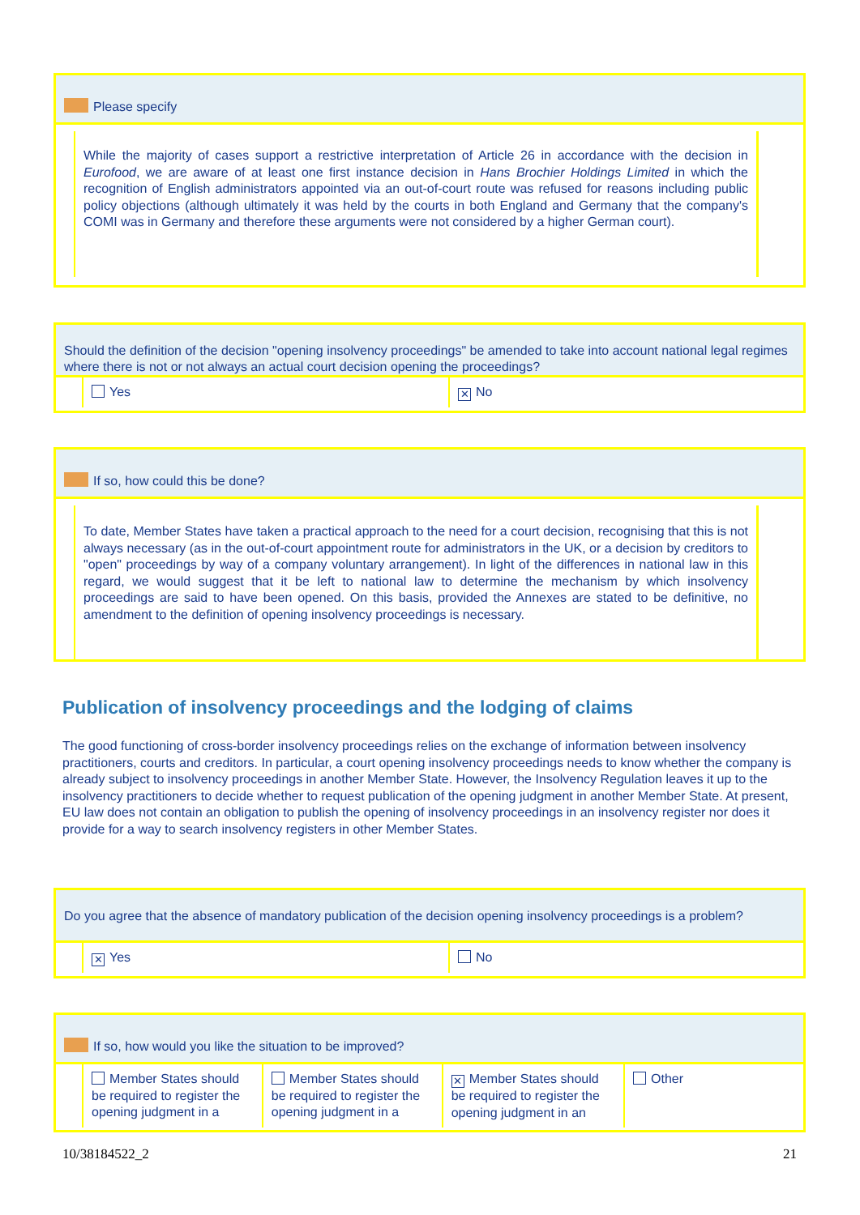Please specify
While the majority of cases support a restrictive interpretation of Article 26 in accordance with the decision in Eurofood, we are aware of at least one first instance decision in Hans Brochier Holdings Limited in which the recognition of English administrators appointed via an out-of-court route was refused for reasons including public policy objections (although ultimately it was held by the courts in both England and Germany that the company's COMI was in Germany and therefore these arguments were not considered by a higher German court).
Should the definition of the decision "opening insolvency proceedings" be amended to take into account national legal regimes where there is not or not always an actual court decision opening the proceedings?
| | Yes | ✕ No |
If so, how could this be done?
To date, Member States have taken a practical approach to the need for a court decision, recognising that this is not always necessary (as in the out-of-court appointment route for administrators in the UK, or a decision by creditors to "open" proceedings by way of a company voluntary arrangement). In light of the differences in national law in this regard, we would suggest that it be left to national law to determine the mechanism by which insolvency proceedings are said to have been opened. On this basis, provided the Annexes are stated to be definitive, no amendment to the definition of opening insolvency proceedings is necessary.
Publication of insolvency proceedings and the lodging of claims
The good functioning of cross-border insolvency proceedings relies on the exchange of information between insolvency practitioners, courts and creditors. In particular, a court opening insolvency proceedings needs to know whether the company is already subject to insolvency proceedings in another Member State. However, the Insolvency Regulation leaves it up to the insolvency practitioners to decide whether to request publication of the opening judgment in another Member State. At present, EU law does not contain an obligation to publish the opening of insolvency proceedings in an insolvency register nor does it provide for a way to search insolvency registers in other Member States.
Do you agree that the absence of mandatory publication of the decision opening insolvency proceedings is a problem?
| | ✕ Yes | No |
If so, how would you like the situation to be improved?
| | Member States should be required to register the opening judgment in a | Member States should be required to register the opening judgment in a | ✕ Member States should be required to register the opening judgment in an | Other |
10/38184522_2 21